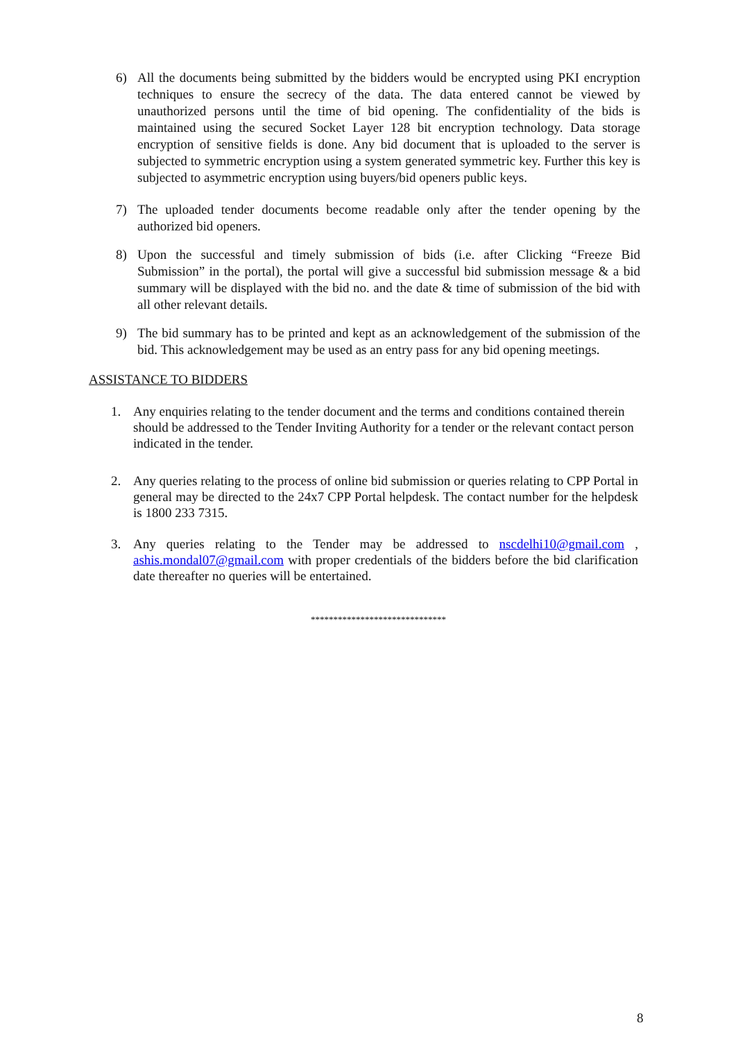6) All the documents being submitted by the bidders would be encrypted using PKI encryption techniques to ensure the secrecy of the data. The data entered cannot be viewed by unauthorized persons until the time of bid opening. The confidentiality of the bids is maintained using the secured Socket Layer 128 bit encryption technology. Data storage encryption of sensitive fields is done. Any bid document that is uploaded to the server is subjected to symmetric encryption using a system generated symmetric key. Further this key is subjected to asymmetric encryption using buyers/bid openers public keys.
7) The uploaded tender documents become readable only after the tender opening by the authorized bid openers.
8) Upon the successful and timely submission of bids (i.e. after Clicking “Freeze Bid Submission” in the portal), the portal will give a successful bid submission message & a bid summary will be displayed with the bid no. and the date & time of submission of the bid with all other relevant details.
9) The bid summary has to be printed and kept as an acknowledgement of the submission of the bid. This acknowledgement may be used as an entry pass for any bid opening meetings.
ASSISTANCE TO BIDDERS
1. Any enquiries relating to the tender document and the terms and conditions contained therein should be addressed to the Tender Inviting Authority for a tender or the relevant contact person indicated in the tender.
2. Any queries relating to the process of online bid submission or queries relating to CPP Portal in general may be directed to the 24x7 CPP Portal helpdesk. The contact number for the helpdesk is 1800 233 7315.
3. Any queries relating to the Tender may be addressed to nscdelhi10@gmail.com , ashis.mondal07@gmail.com with proper credentials of the bidders before the bid clarification date thereafter no queries will be entertained.
******************************
8